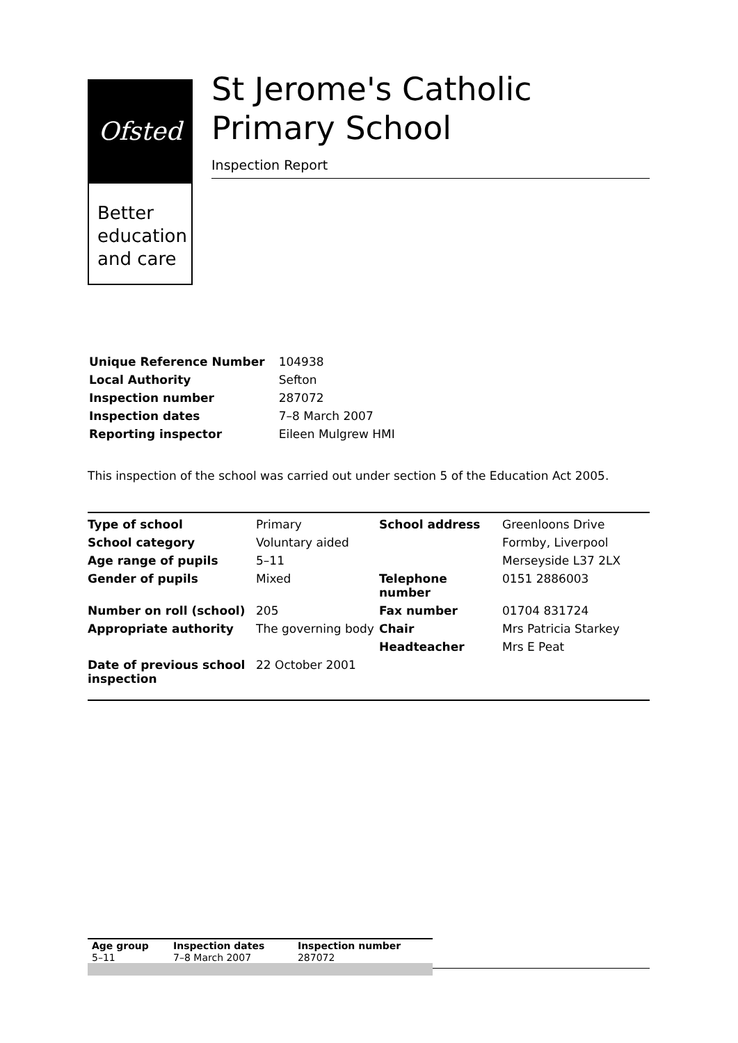Ofsted
Better education and care
St Jerome's Catholic Primary School
Inspection Report
| Unique Reference Number | 104938 |
| Local Authority | Sefton |
| Inspection number | 287072 |
| Inspection dates | 7–8 March 2007 |
| Reporting inspector | Eileen Mulgrew HMI |
This inspection of the school was carried out under section 5 of the Education Act 2005.
| Type of school | Primary | School address | Greenloons Drive |
| School category | Voluntary aided | | Formby, Liverpool |
| Age range of pupils | 5–11 | | Merseyside L37 2LX |
| Gender of pupils | Mixed | Telephone number | 0151 2886003 |
| Number on roll (school) | 205 | Fax number | 01704 831724 |
| Appropriate authority | The governing body | Chair | Mrs Patricia Starkey |
| | | Headteacher | Mrs E Peat |
| Date of previous school inspection | 22 October 2001 | | |
| Age group | Inspection dates | Inspection number |
| --- | --- | --- |
| 5–11 | 7–8 March 2007 | 287072 |